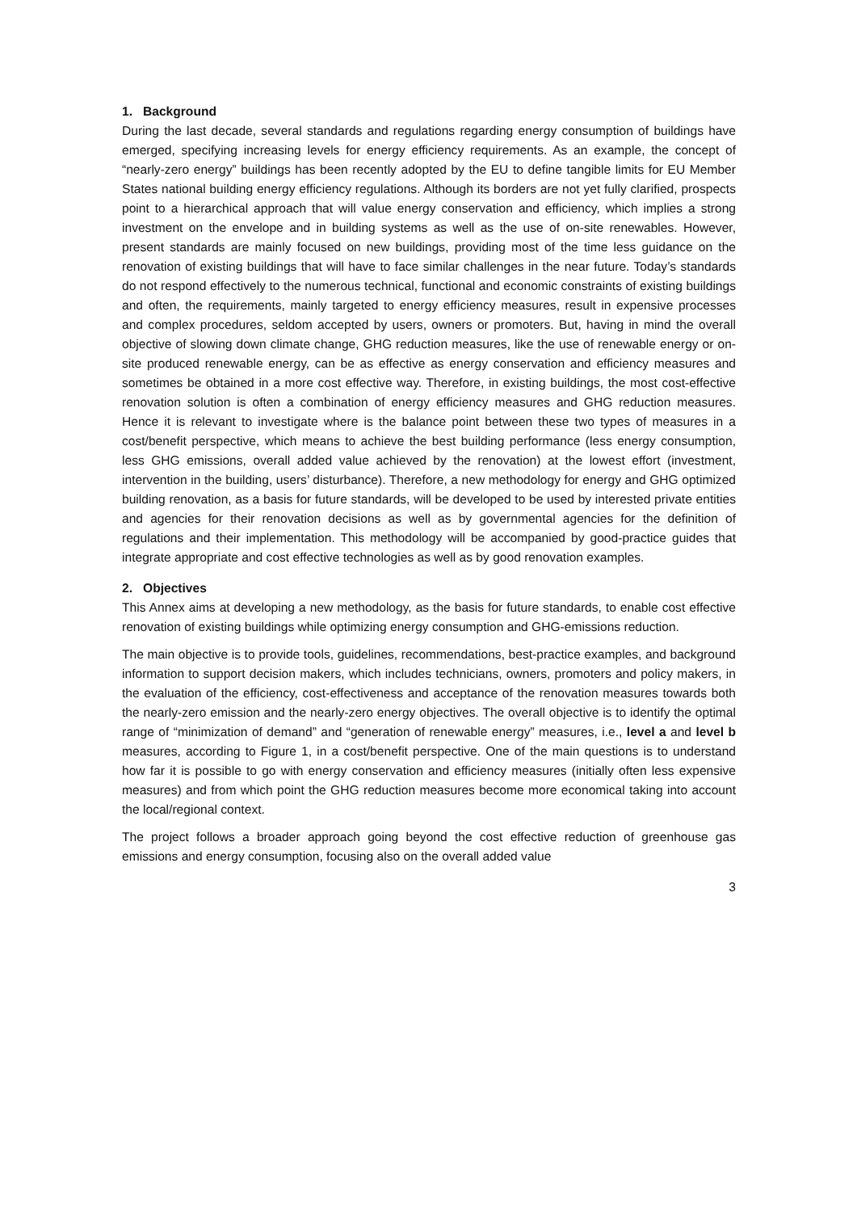1. Background
During the last decade, several standards and regulations regarding energy consumption of buildings have emerged, specifying increasing levels for energy efficiency requirements. As an example, the concept of “nearly-zero energy” buildings has been recently adopted by the EU to define tangible limits for EU Member States national building energy efficiency regulations. Although its borders are not yet fully clarified, prospects point to a hierarchical approach that will value energy conservation and efficiency, which implies a strong investment on the envelope and in building systems as well as the use of on-site renewables. However, present standards are mainly focused on new buildings, providing most of the time less guidance on the renovation of existing buildings that will have to face similar challenges in the near future. Today’s standards do not respond effectively to the numerous technical, functional and economic constraints of existing buildings and often, the requirements, mainly targeted to energy efficiency measures, result in expensive processes and complex procedures, seldom accepted by users, owners or promoters. But, having in mind the overall objective of slowing down climate change, GHG reduction measures, like the use of renewable energy or on-site produced renewable energy, can be as effective as energy conservation and efficiency measures and sometimes be obtained in a more cost effective way. Therefore, in existing buildings, the most cost-effective renovation solution is often a combination of energy efficiency measures and GHG reduction measures. Hence it is relevant to investigate where is the balance point between these two types of measures in a cost/benefit perspective, which means to achieve the best building performance (less energy consumption, less GHG emissions, overall added value achieved by the renovation) at the lowest effort (investment, intervention in the building, users’ disturbance). Therefore, a new methodology for energy and GHG optimized building renovation, as a basis for future standards, will be developed to be used by interested private entities and agencies for their renovation decisions as well as by governmental agencies for the definition of regulations and their implementation. This methodology will be accompanied by good-practice guides that integrate appropriate and cost effective technologies as well as by good renovation examples.
2. Objectives
This Annex aims at developing a new methodology, as the basis for future standards, to enable cost effective renovation of existing buildings while optimizing energy consumption and GHG-emissions reduction.
The main objective is to provide tools, guidelines, recommendations, best-practice examples, and background information to support decision makers, which includes technicians, owners, promoters and policy makers, in the evaluation of the efficiency, cost-effectiveness and acceptance of the renovation measures towards both the nearly-zero emission and the nearly-zero energy objectives. The overall objective is to identify the optimal range of “minimization of demand” and “generation of renewable energy” measures, i.e., level a and level b measures, according to Figure 1, in a cost/benefit perspective. One of the main questions is to understand how far it is possible to go with energy conservation and efficiency measures (initially often less expensive measures) and from which point the GHG reduction measures become more economical taking into account the local/regional context.
The project follows a broader approach going beyond the cost effective reduction of greenhouse gas emissions and energy consumption, focusing also on the overall added value
3